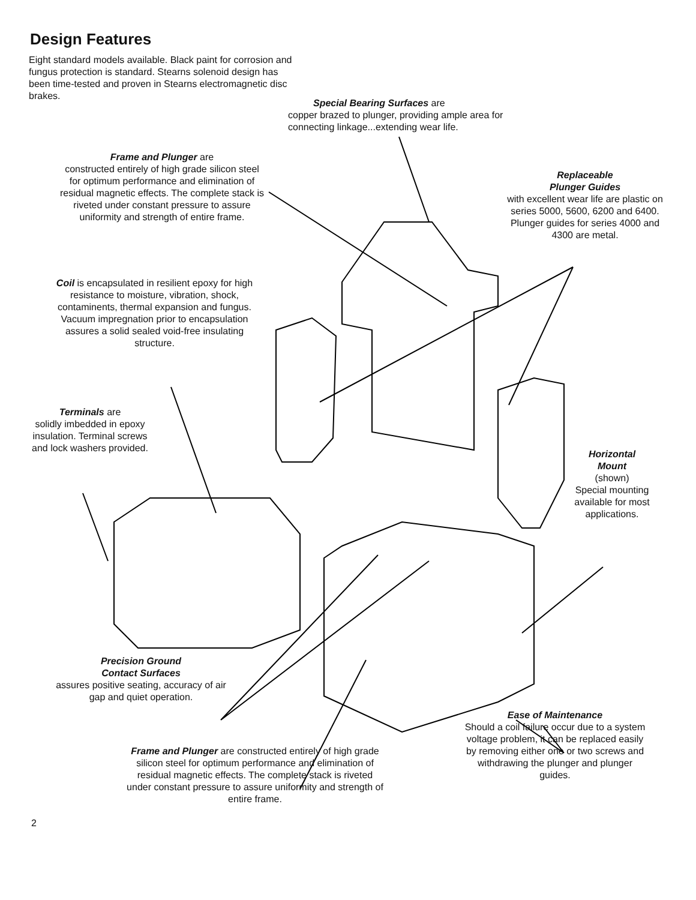Design Features
Eight standard models available. Black paint for corrosion and fungus protection is standard. Stearns solenoid design has been time-tested and proven in Stearns electromagnetic disc brakes.
Special Bearing Surfaces are
copper brazed to plunger, providing ample area for connecting linkage...extending wear life.
Frame and Plunger are
constructed entirely of high grade silicon steel for optimum performance and elimination of residual magnetic effects. The complete stack is riveted under constant pressure to assure uniformity and strength of entire frame.
Replaceable
Plunger Guides
with excellent wear life are plastic on series 5000, 5600, 6200 and 6400. Plunger guides for series 4000 and 4300 are metal.
Coil is encapsulated in resilient epoxy for high resistance to moisture, vibration, shock, contaminents, thermal expansion and fungus. Vacuum impregnation prior to encapsulation assures a solid sealed void-free insulating structure.
Terminals are
solidly imbedded in epoxy insulation. Terminal screws and lock washers provided.
Horizontal
Mount
(shown)
Special mounting available for most applications.
Precision Ground
Contact Surfaces
assures positive seating, accuracy of air gap and quiet operation.
Frame and Plunger are constructed entirely of high grade silicon steel for optimum performance and elimination of residual magnetic effects. The complete stack is riveted under constant pressure to assure uniformity and strength of entire frame.
Ease of Maintenance
Should a coil failure occur due to a system voltage problem, it can be replaced easily by removing either one or two screws and withdrawing the plunger and plunger guides.
2